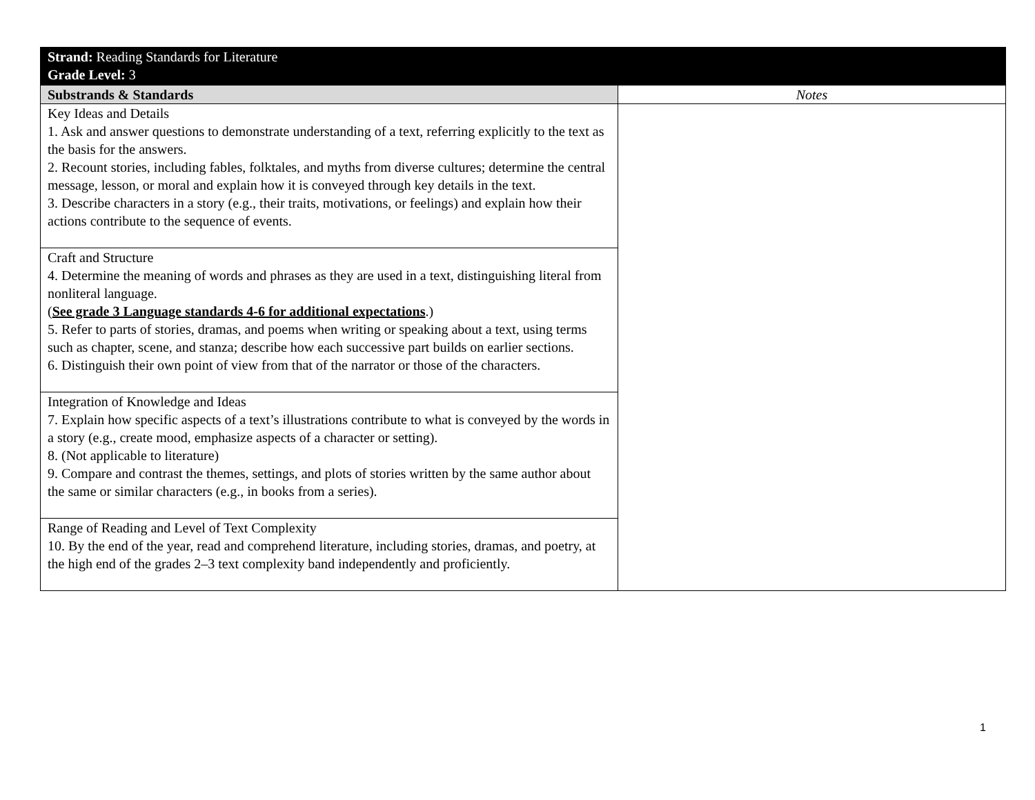| Strand: Reading Standards for Literature Grade Level: 3 | |
| Substrands & Standards | Notes |
| Key Ideas and Details 1. Ask and answer questions to demonstrate understanding of a text, referring explicitly to the text as the basis for the answers. 2. Recount stories, including fables, folktales, and myths from diverse cultures; determine the central message, lesson, or moral and explain how it is conveyed through key details in the text. 3. Describe characters in a story (e.g., their traits, motivations, or feelings) and explain how their actions contribute to the sequence of events. | |
| Craft and Structure 4. Determine the meaning of words and phrases as they are used in a text, distinguishing literal from nonliteral language. ( See grade 3 Language standards 4-6 for additional expectations .) 5. Refer to parts of stories, dramas, and poems when writing or speaking about a text, using terms such as chapter, scene, and stanza; describe how each successive part builds on earlier sections. 6. Distinguish their own point of view from that of the narrator or those of the characters. | |
| Integration of Knowledge and Ideas 7. Explain how specific aspects of a text’s illustrations contribute to what is conveyed by the words in a story (e.g., create mood, emphasize aspects of a character or setting). 8. (Not applicable to literature) 9. Compare and contrast the themes, settings, and plots of stories written by the same author about the same or similar characters (e.g., in books from a series). | |
| Range of Reading and Level of Text Complexity 10. By the end of the year, read and comprehend literature, including stories, dramas, and poetry, at the high end of the grades 2–3 text complexity band independently and proficiently. | |
1